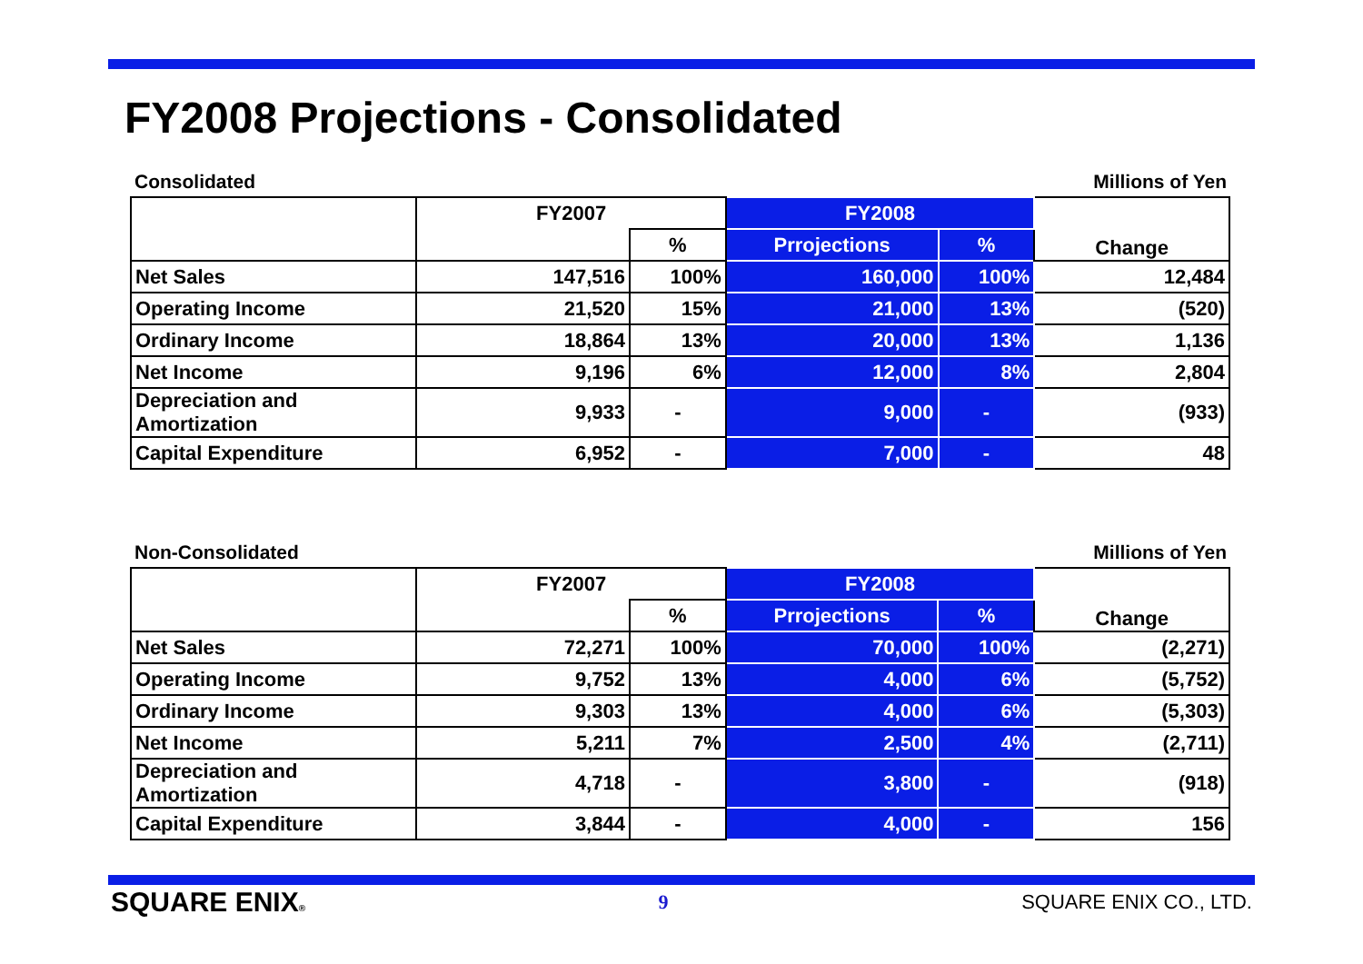FY2008 Projections - Consolidated
Consolidated Millions of Yen
| | FY2007 | | FY2008 | | Change |
| --- | --- | --- | --- | --- | --- |
| | | % | Prrojections | % | |
| Net Sales | 147,516 | 100% | 160,000 | 100% | 12,484 |
| Operating Income | 21,520 | 15% | 21,000 | 13% | (520) |
| Ordinary Income | 18,864 | 13% | 20,000 | 13% | 1,136 |
| Net Income | 9,196 | 6% | 12,000 | 8% | 2,804 |
| Depreciation and Amortization | 9,933 | - | 9,000 | - | (933) |
| Capital Expenditure | 6,952 | - | 7,000 | - | 48 |
Non-Consolidated Millions of Yen
| | FY2007 | | FY2008 | | Change |
| --- | --- | --- | --- | --- | --- |
| | | % | Prrojections | % | |
| Net Sales | 72,271 | 100% | 70,000 | 100% | (2,271) |
| Operating Income | 9,752 | 13% | 4,000 | 6% | (5,752) |
| Ordinary Income | 9,303 | 13% | 4,000 | 6% | (5,303) |
| Net Income | 5,211 | 7% | 2,500 | 4% | (2,711) |
| Depreciation and Amortization | 4,718 | - | 3,800 | - | (918) |
| Capital Expenditure | 3,844 | - | 4,000 | - | 156 |
SQUARE ENIX® 9 SQUARE ENIX CO., LTD.